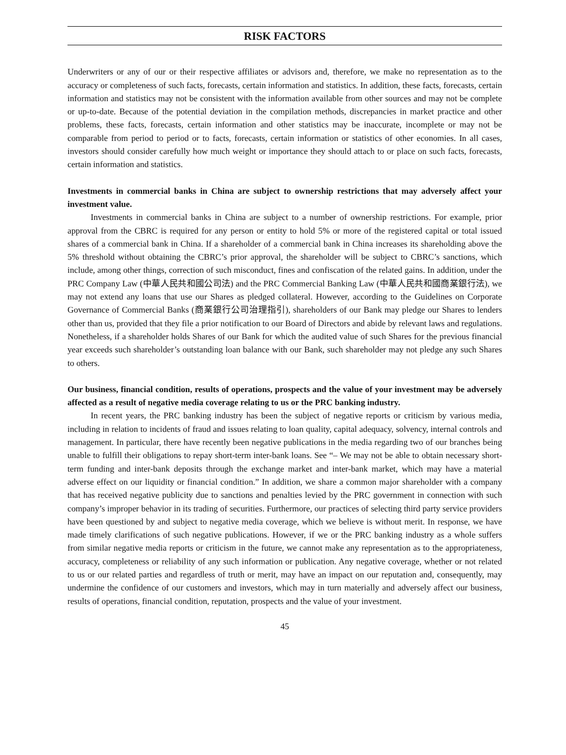RISK FACTORS
Underwriters or any of our or their respective affiliates or advisors and, therefore, we make no representation as to the accuracy or completeness of such facts, forecasts, certain information and statistics. In addition, these facts, forecasts, certain information and statistics may not be consistent with the information available from other sources and may not be complete or up-to-date. Because of the potential deviation in the compilation methods, discrepancies in market practice and other problems, these facts, forecasts, certain information and other statistics may be inaccurate, incomplete or may not be comparable from period to period or to facts, forecasts, certain information or statistics of other economies. In all cases, investors should consider carefully how much weight or importance they should attach to or place on such facts, forecasts, certain information and statistics.
Investments in commercial banks in China are subject to ownership restrictions that may adversely affect your investment value.
Investments in commercial banks in China are subject to a number of ownership restrictions. For example, prior approval from the CBRC is required for any person or entity to hold 5% or more of the registered capital or total issued shares of a commercial bank in China. If a shareholder of a commercial bank in China increases its shareholding above the 5% threshold without obtaining the CBRC’s prior approval, the shareholder will be subject to CBRC’s sanctions, which include, among other things, correction of such misconduct, fines and confiscation of the related gains. In addition, under the PRC Company Law (中華人民共和國公司法) and the PRC Commercial Banking Law (中華人民共和國商業銀行法), we may not extend any loans that use our Shares as pledged collateral. However, according to the Guidelines on Corporate Governance of Commercial Banks (商業銀行公司治理指引), shareholders of our Bank may pledge our Shares to lenders other than us, provided that they file a prior notification to our Board of Directors and abide by relevant laws and regulations. Nonetheless, if a shareholder holds Shares of our Bank for which the audited value of such Shares for the previous financial year exceeds such shareholder’s outstanding loan balance with our Bank, such shareholder may not pledge any such Shares to others.
Our business, financial condition, results of operations, prospects and the value of your investment may be adversely affected as a result of negative media coverage relating to us or the PRC banking industry.
In recent years, the PRC banking industry has been the subject of negative reports or criticism by various media, including in relation to incidents of fraud and issues relating to loan quality, capital adequacy, solvency, internal controls and management. In particular, there have recently been negative publications in the media regarding two of our branches being unable to fulfill their obligations to repay short-term inter-bank loans. See “– We may not be able to obtain necessary short-term funding and inter-bank deposits through the exchange market and inter-bank market, which may have a material adverse effect on our liquidity or financial condition.” In addition, we share a common major shareholder with a company that has received negative publicity due to sanctions and penalties levied by the PRC government in connection with such company’s improper behavior in its trading of securities. Furthermore, our practices of selecting third party service providers have been questioned by and subject to negative media coverage, which we believe is without merit. In response, we have made timely clarifications of such negative publications. However, if we or the PRC banking industry as a whole suffers from similar negative media reports or criticism in the future, we cannot make any representation as to the appropriateness, accuracy, completeness or reliability of any such information or publication. Any negative coverage, whether or not related to us or our related parties and regardless of truth or merit, may have an impact on our reputation and, consequently, may undermine the confidence of our customers and investors, which may in turn materially and adversely affect our business, results of operations, financial condition, reputation, prospects and the value of your investment.
45